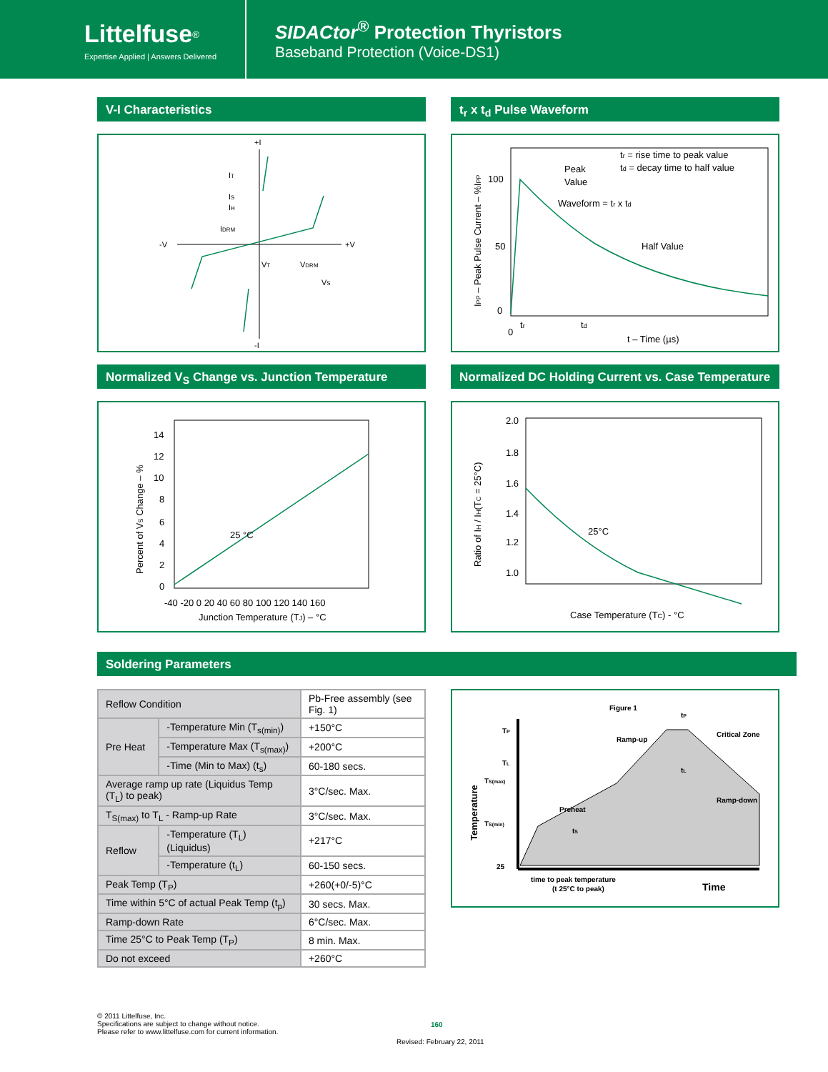Littelfuse<sup>®</sup>
Expertise Applied | Answers Delivered
SIDACtor<sup>®</sup> Protection Thyristors
Baseband Protection (Voice-DS1)
V-I Characteristics
+I
-I
-V
+V
IT
IS
IH
IDRM
VT
VDRM
VS
t<sub>r</sub> x t<sub>d</sub> Pulse Waveform
100
50
0
0
tr
td
t – Time (µs)
Peak
Value
Waveform = tr x td
tr = rise time to peak value
td = decay time to half value
Half Value
IPP – Peak Pulse Current – %IPP
Normalized V<sub>S</sub> Change vs. Junction Temperature
14
12
10
8
6
4
2
0
.
25 °C
-40 -20 0 20 40 60 80 100 120 140 160
Junction Temperature (TJ) – °C
Percent of VS Change – %
Normalized DC Holding Current vs. Case Temperature
2.0
1.8
1.6
1.4
1.2
1.0
.
25°C
.
Case Temperature (TC) - °C
Ratio of IH / IH(TC = 25°C)
Soldering Parameters
| Reflow Condition | | Pb-Free assembly (see Fig. 1) |
| Pre Heat | -Temperature Min (T<sub>s(min)</sub>) | +150°C |
| | -Temperature Max (T<sub>s(max)</sub>) | +200°C |
| | -Time (Min to Max) (t<sub>s</sub>) | 60-180 secs. |
| Average ramp up rate (Liquidus Temp (T<sub>L</sub>) to peak) | | 3°C/sec. Max. |
| T<sub>S(max)</sub> to T<sub>L</sub> - Ramp-up Rate | | 3°C/sec. Max. |
| Reflow | -Temperature (T<sub>L</sub>) (Liquidus) | +217°C |
| | -Temperature (t<sub>L</sub>) | 60-150 secs. |
| Peak Temp (T<sub>P</sub>) | | +260(+0/-5)°C |
| Time within 5°C of actual Peak Temp (t<sub>p</sub>) | | 30 secs. Max. |
| Ramp-down Rate | | 6°C/sec. Max. |
| Time 25°C to Peak Temp (T<sub>P</sub>) | | 8 min. Max. |
| Do not exceed | | +260°C |
Figure 1
TP
TL
TS(max)
TS(min)
25
Ramp-up
Critical Zone
Preheat
Ramp-down
time to peak temperature
(t 25°C to peak)
Time
Temperature
tP
tL
tS
© 2011 Littelfuse, Inc.
Specifications are subject to change without notice.
Please refer to www.littelfuse.com for current information.
160
Revised: February 22, 2011